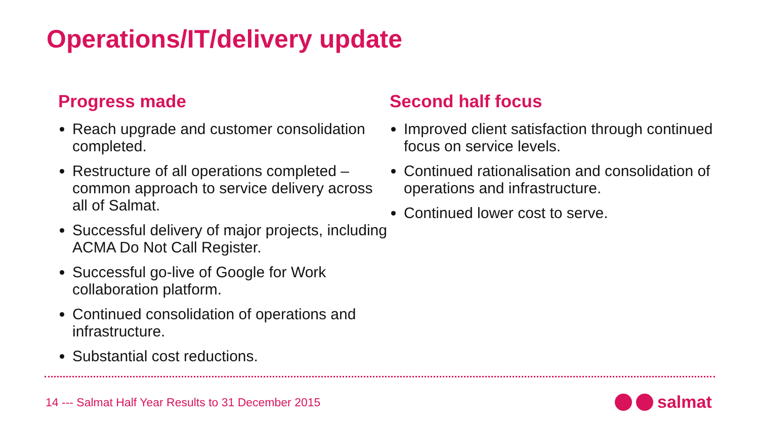Operations/IT/delivery update
Progress made
Reach upgrade and customer consolidation completed.
Restructure of all operations completed – common approach to service delivery across all of Salmat.
Successful delivery of major projects, including ACMA Do Not Call Register.
Successful go-live of Google for Work collaboration platform.
Continued consolidation of operations and infrastructure.
Substantial cost reductions.
Second half focus
Improved client satisfaction through continued focus on service levels.
Continued rationalisation and consolidation of operations and infrastructure.
Continued lower cost to serve.
14 --- Salmat Half Year Results to 31 December 2015
salmat